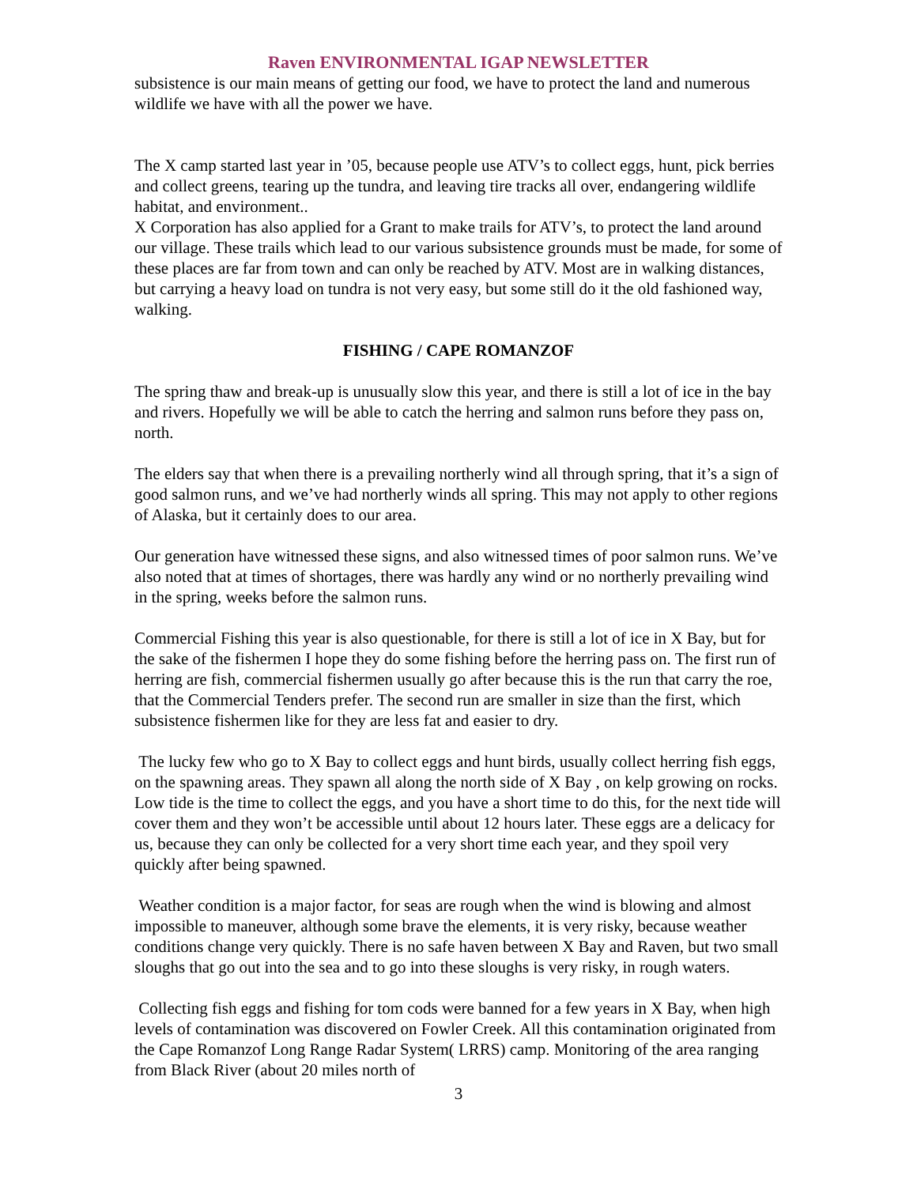Raven ENVIRONMENTAL IGAP NEWSLETTER
subsistence is our main means of getting our food, we have to protect the land and numerous wildlife we have with all the power we have.
The X camp started last year in ’05, because people use ATV’s to collect eggs, hunt, pick berries and collect greens, tearing up the tundra, and leaving tire tracks all over, endangering wildlife habitat, and environment..
X Corporation has also applied for a Grant to make trails for ATV’s, to protect the land around our village. These trails which lead to our various subsistence grounds must be made, for some of these places are far from town and can only be reached by ATV. Most are in walking distances, but carrying a heavy load on tundra is not very easy, but some still do it the old fashioned way, walking.
FISHING / CAPE ROMANZOF
The spring thaw and break-up is unusually slow this year, and there is still a lot of ice in the bay and rivers. Hopefully we will be able to catch the herring and salmon runs before they pass on, north.
The elders say that when there is a prevailing northerly wind all through spring, that it’s a sign of good salmon runs, and we’ve had northerly winds all spring. This may not apply to other regions of Alaska, but it certainly does to our area.
Our generation have witnessed these signs, and also witnessed times of poor salmon runs. We’ve also noted that at times of shortages, there was hardly any wind or no northerly prevailing wind in the spring, weeks before the salmon runs.
Commercial Fishing this year is also questionable, for there is still a lot of ice in X Bay, but for the sake of the fishermen I hope they do some fishing before the herring pass on. The first run of herring are fish, commercial fishermen usually go after because this is the run that carry the roe, that the Commercial Tenders prefer. The second run are smaller in size than the first, which subsistence fishermen like for they are less fat and easier to dry.
The lucky few who go to X Bay to collect eggs and hunt birds, usually collect herring fish eggs, on the spawning areas. They spawn all along the north side of X Bay , on kelp growing on rocks. Low tide is the time to collect the eggs, and you have a short time to do this, for the next tide will cover them and they won’t be accessible until about 12 hours later. These eggs are a delicacy for us, because they can only be collected for a very short time each year, and they spoil very quickly after being spawned.
Weather condition is a major factor, for seas are rough when the wind is blowing and almost impossible to maneuver, although some brave the elements, it is very risky, because weather conditions change very quickly. There is no safe haven between X Bay and Raven, but two small sloughs that go out into the sea and to go into these sloughs is very risky, in rough waters.
Collecting fish eggs and fishing for tom cods were banned for a few years in X Bay, when high levels of contamination was discovered on Fowler Creek. All this contamination originated from the Cape Romanzof Long Range Radar System( LRRS) camp. Monitoring of the area ranging from Black River (about 20 miles north of
3